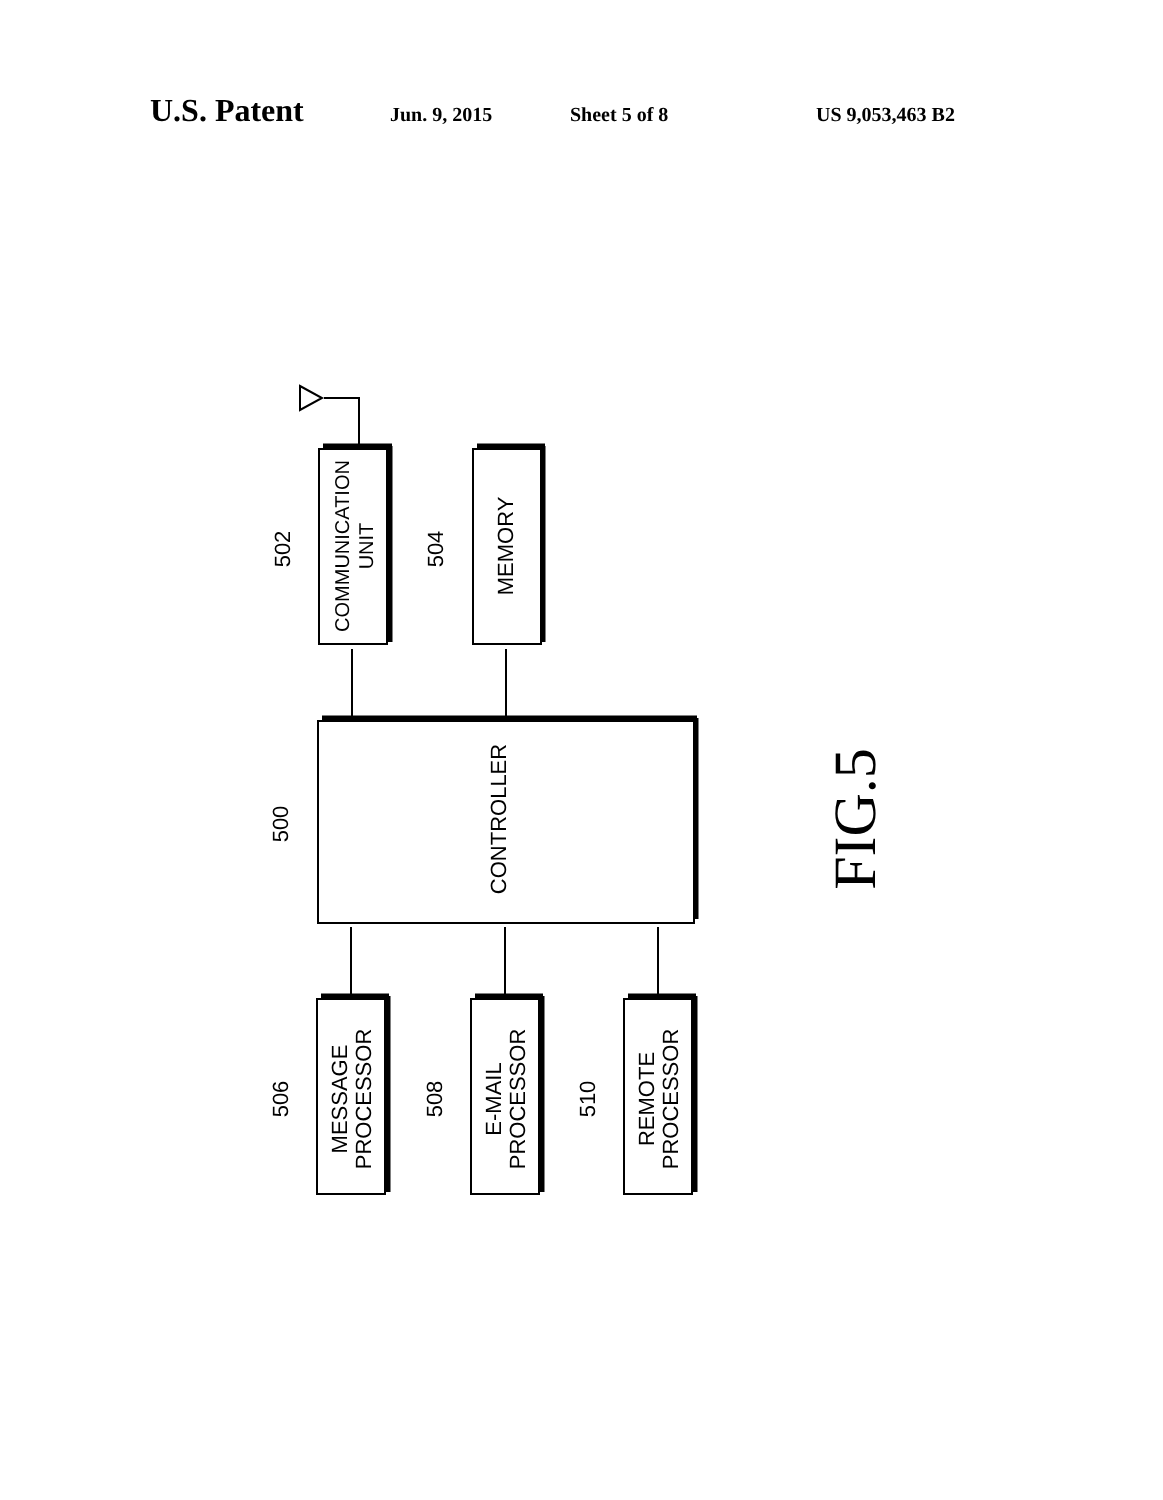U.S. Patent Jun. 9, 2015 Sheet 5 of 8 US 9,053,463 B2
COMMUNICATION UNIT
MEMORY
CONTROLLER
MESSAGE PROCESSOR
E-MAIL PROCESSOR
REMOTE PROCESSOR
502
504
500
506
508
510
FIG.5